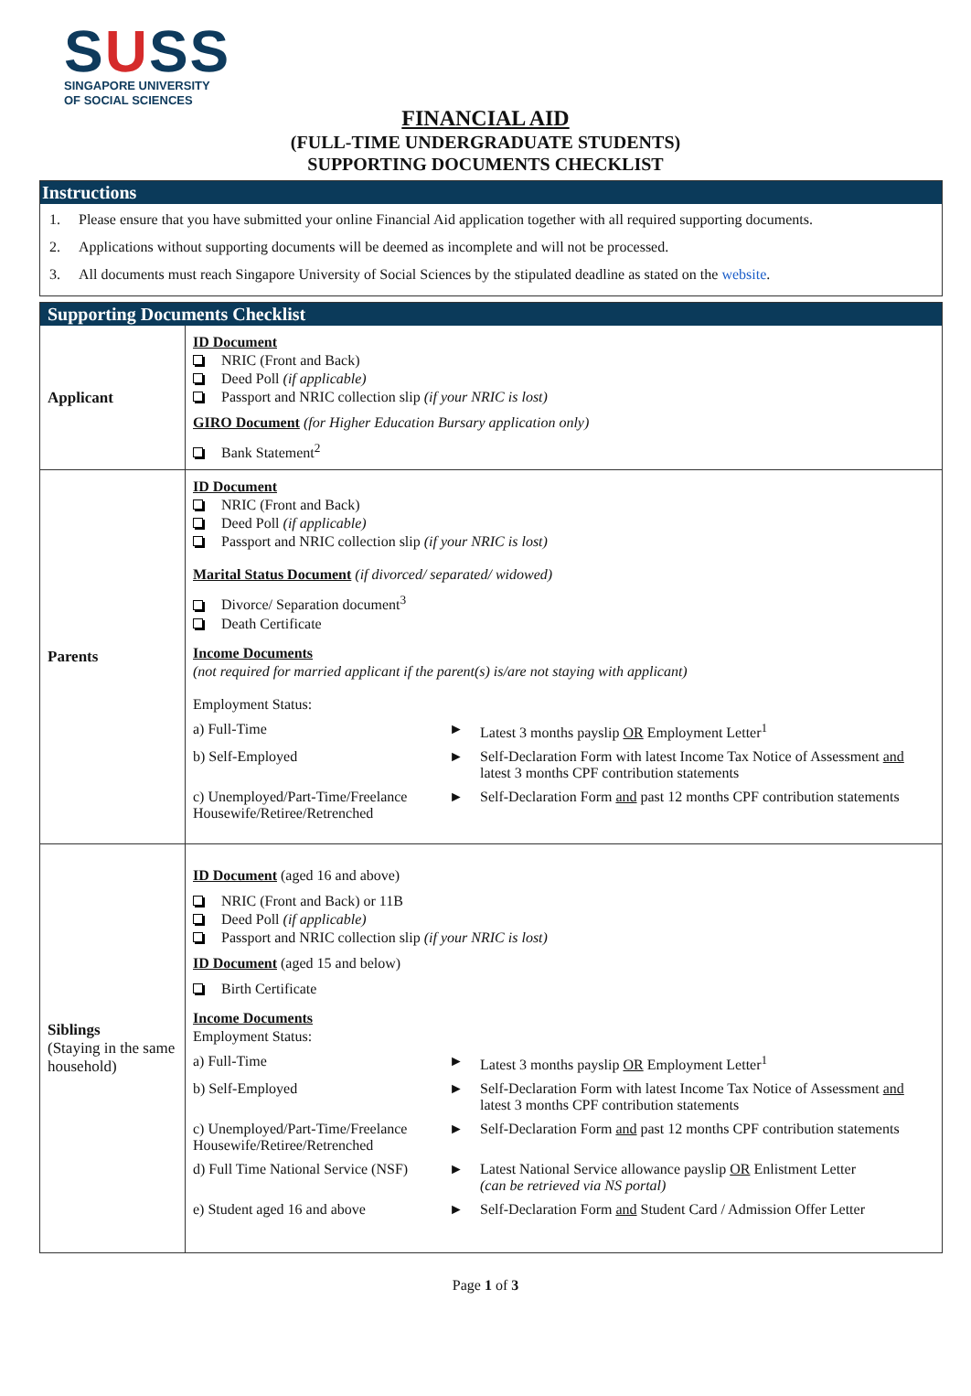SUSS
SINGAPORE UNIVERSITY
OF SOCIAL SCIENCES
FINANCIAL AID
(FULL-TIME UNDERGRADUATE STUDENTS)
SUPPORTING DOCUMENTS CHECKLIST
Instructions
1. Please ensure that you have submitted your online Financial Aid application together with all required supporting documents.
2. Applications without supporting documents will be deemed as incomplete and will not be processed.
3. All documents must reach Singapore University of Social Sciences by the stipulated deadline as stated on the website.
Supporting Documents Checklist
| Applicant | ID Document NRIC (Front and Back) Deed Poll (if applicable) Passport and NRIC collection slip (if your NRIC is lost) GIRO Document (for Higher Education Bursary application only) Bank Statement<sup>2</sup> |
| Parents | ID Document NRIC (Front and Back) Deed Poll (if applicable) Passport and NRIC collection slip (if your NRIC is lost) Marital Status Document (if divorced/ separated/ widowed) Divorce/ Separation document<sup>3</sup> Death Certificate Income Documents (not required for married applicant if the parent(s) is/are not staying with applicant) Employment Status: a) Full-Time ► Latest 3 months payslip OR Employment Letter<sup>1</sup> b) Self-Employed ► Self-Declaration Form with latest Income Tax Notice of Assessment and latest 3 months CPF contribution statements c) Unemployed/Part-Time/Freelance Housewife/Retiree/Retrenched ► Self-Declaration Form and past 12 months CPF contribution statements |
| Siblings (Staying in the same household) | ID Document (aged 16 and above) NRIC (Front and Back) or 11B Deed Poll (if applicable) Passport and NRIC collection slip (if your NRIC is lost) ID Document (aged 15 and below) Birth Certificate Income Documents Employment Status: a) Full-Time ► Latest 3 months payslip OR Employment Letter<sup>1</sup> b) Self-Employed ► Self-Declaration Form with latest Income Tax Notice of Assessment and latest 3 months CPF contribution statements c) Unemployed/Part-Time/Freelance Housewife/Retiree/Retrenched ► Self-Declaration Form and past 12 months CPF contribution statements d) Full Time National Service (NSF) ► Latest National Service allowance payslip OR Enlistment Letter (can be retrieved via NS portal) e) Student aged 16 and above ► Self-Declaration Form and Student Card / Admission Offer Letter |
Page 1 of 3